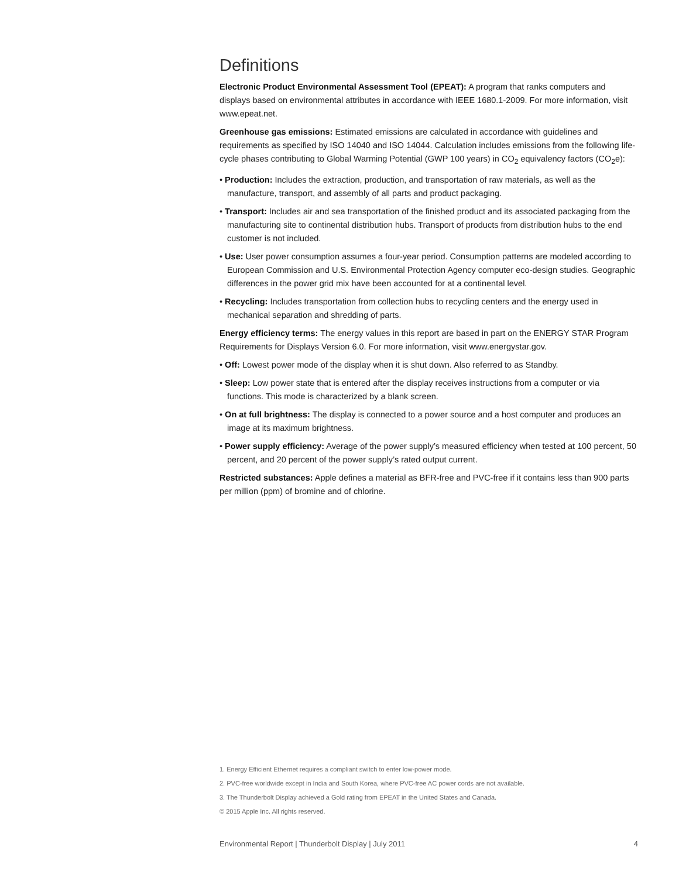Definitions
Electronic Product Environmental Assessment Tool (EPEAT): A program that ranks computers and displays based on environmental attributes in accordance with IEEE 1680.1-2009. For more information, visit www.epeat.net.
Greenhouse gas emissions: Estimated emissions are calculated in accordance with guidelines and requirements as specified by ISO 14040 and ISO 14044. Calculation includes emissions from the following life-cycle phases contributing to Global Warming Potential (GWP 100 years) in CO<sub>2</sub> equivalency factors (CO<sub>2</sub>e):
• Production: Includes the extraction, production, and transportation of raw materials, as well as the manufacture, transport, and assembly of all parts and product packaging.
• Transport: Includes air and sea transportation of the finished product and its associated packaging from the manufacturing site to continental distribution hubs. Transport of products from distribution hubs to the end customer is not included.
• Use: User power consumption assumes a four-year period. Consumption patterns are modeled according to European Commission and U.S. Environmental Protection Agency computer eco-design studies. Geographic differences in the power grid mix have been accounted for at a continental level.
• Recycling: Includes transportation from collection hubs to recycling centers and the energy used in mechanical separation and shredding of parts.
Energy efficiency terms: The energy values in this report are based in part on the ENERGY STAR Program Requirements for Displays Version 6.0. For more information, visit www.energystar.gov.
• Off: Lowest power mode of the display when it is shut down. Also referred to as Standby.
• Sleep: Low power state that is entered after the display receives instructions from a computer or via functions. This mode is characterized by a blank screen.
• On at full brightness: The display is connected to a power source and a host computer and produces an image at its maximum brightness.
• Power supply efficiency: Average of the power supply’s measured efficiency when tested at 100 percent, 50 percent, and 20 percent of the power supply’s rated output current.
Restricted substances: Apple defines a material as BFR-free and PVC-free if it contains less than 900 parts per million (ppm) of bromine and of chlorine.
1. Energy Efficient Ethernet requires a compliant switch to enter low-power mode.
2. PVC-free worldwide except in India and South Korea, where PVC-free AC power cords are not available.
3. The Thunderbolt Display achieved a Gold rating from EPEAT in the United States and Canada.
© 2015 Apple Inc. All rights reserved.
Environmental Report | Thunderbolt Display | July 2011 4